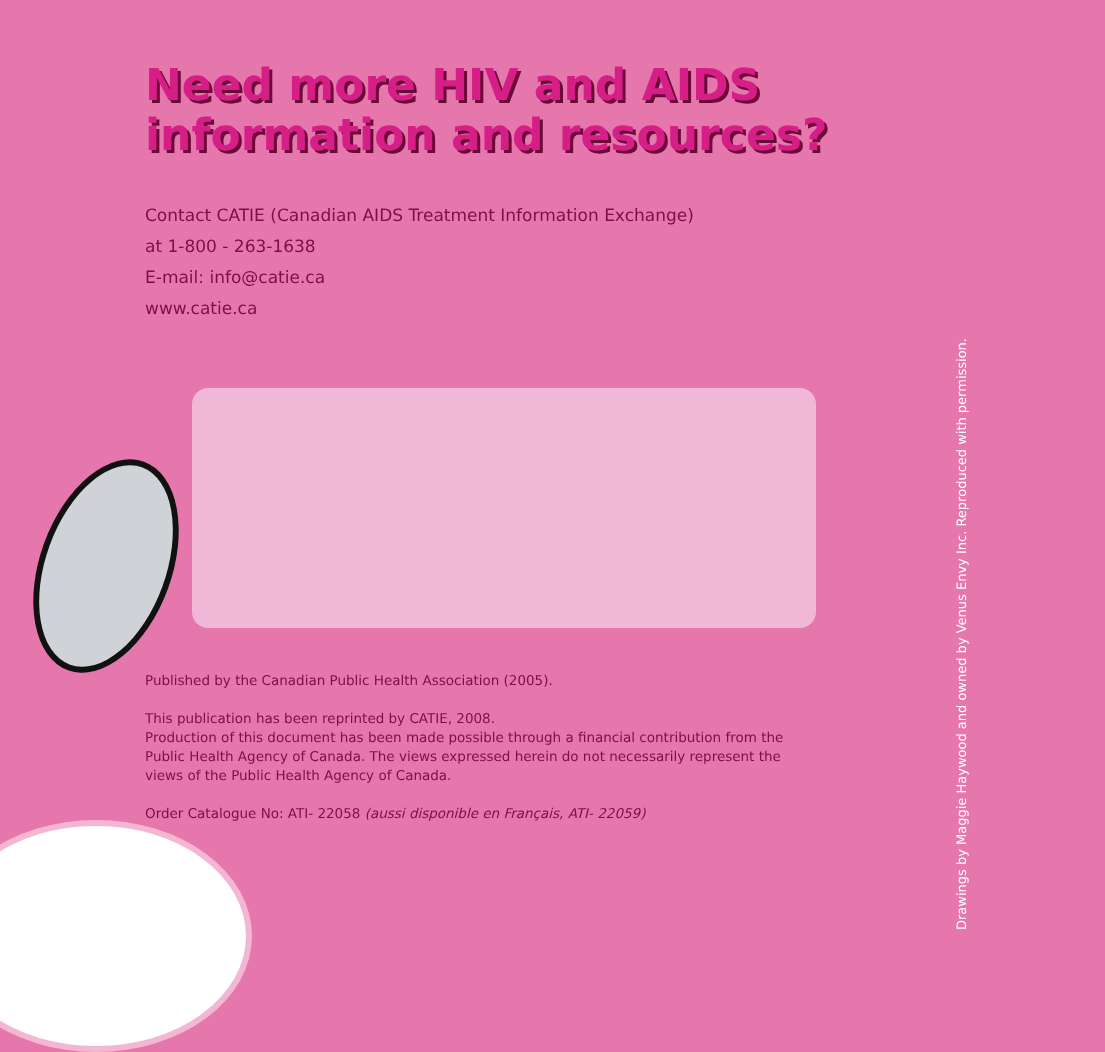Need more HIV and AIDS information and resources?
Contact CATIE (Canadian AIDS Treatment Information Exchange)
at 1-800 - 263-1638
E-mail: info@catie.ca
www.catie.ca
Published by the Canadian Public Health Association (2005).
This publication has been reprinted by CATIE, 2008.
Production of this document has been made possible through a financial contribution from the Public Health Agency of Canada. The views expressed herein do not necessarily represent the views of the Public Health Agency of Canada.
Order Catalogue No: ATI- 22058 (aussi disponible en Français, ATI- 22059)
Drawings by Maggie Haywood and owned by Venus Envy Inc. Reproduced with permission.